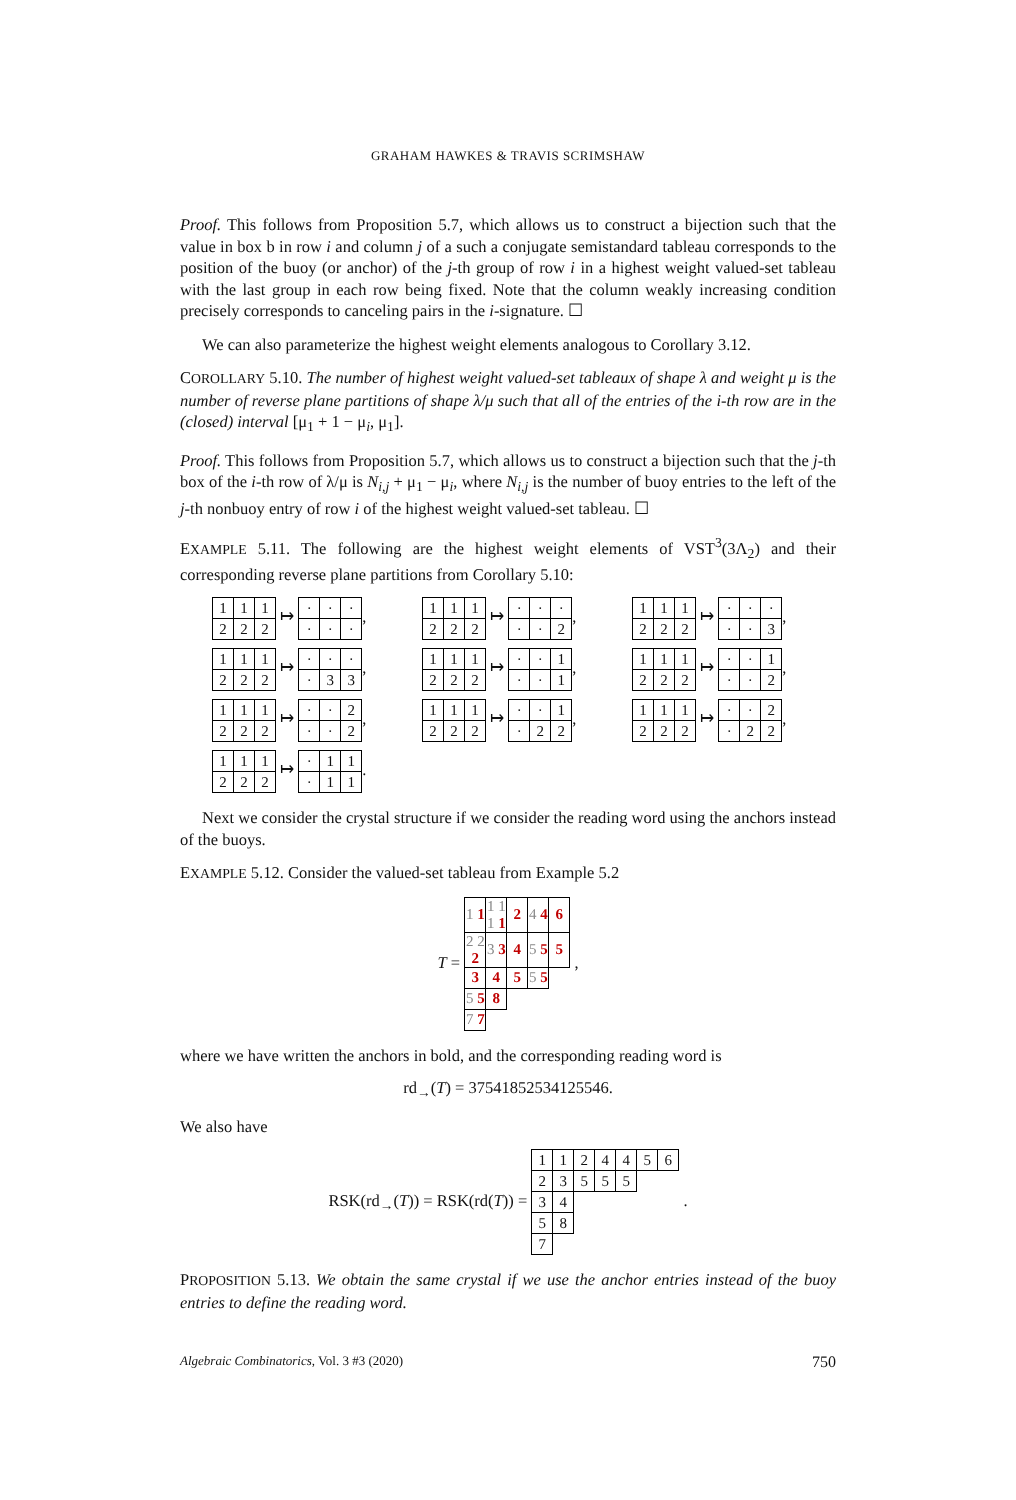GRAHAM HAWKES & TRAVIS SCRIMSHAW
Proof. This follows from Proposition 5.7, which allows us to construct a bijection such that the value in box b in row i and column j of a such a conjugate semistandard tableau corresponds to the position of the buoy (or anchor) of the j-th group of row i in a highest weight valued-set tableau with the last group in each row being fixed. Note that the column weakly increasing condition precisely corresponds to canceling pairs in the i-signature. ☐
We can also parameterize the highest weight elements analogous to Corollary 3.12.
COROLLARY 5.10. The number of highest weight valued-set tableaux of shape λ and weight μ is the number of reverse plane partitions of shape λ/μ such that all of the entries of the i-th row are in the (closed) interval [μ<sub>1</sub> + 1 − μ<sub>i</sub>, μ<sub>1</sub>].
Proof. This follows from Proposition 5.7, which allows us to construct a bijection such that the j-th box of the i-th row of λ/μ is N<sub>i,j</sub> + μ<sub>1</sub> − μ<sub>i</sub>, where N<sub>i,j</sub> is the number of buoy entries to the left of the j-th nonbuoy entry of row i of the highest weight valued-set tableau. ☐
EXAMPLE 5.11. The following are the highest weight elements of VST<sup>3</sup>(3Λ<sub>2</sub>) and their corresponding reverse plane partitions from Corollary 5.10:
| 1 | 1 | 1 |
| 2 | 2 | 2 |
↦
| · | · | · |
| · | · | · |
,
| 1 | 1 | 1 |
| 2 | 2 | 2 |
↦
| · | · | · |
| · | · | 2 |
,
| 1 | 1 | 1 |
| 2 | 2 | 2 |
↦
| · | · | · |
| · | · | 3 |
,
| 1 | 1 | 1 |
| 2 | 2 | 2 |
↦
| · | · | · |
| · | 3 | 3 |
,
| 1 | 1 | 1 |
| 2 | 2 | 2 |
↦
| · | · | 1 |
| · | · | 1 |
,
| 1 | 1 | 1 |
| 2 | 2 | 2 |
↦
| · | · | 1 |
| · | · | 2 |
,
| 1 | 1 | 1 |
| 2 | 2 | 2 |
↦
| · | · | 2 |
| · | · | 2 |
,
| 1 | 1 | 1 |
| 2 | 2 | 2 |
↦
| · | · | 1 |
| · | 2 | 2 |
,
| 1 | 1 | 1 |
| 2 | 2 | 2 |
↦
| · | · | 2 |
| · | 2 | 2 |
,
| 1 | 1 | 1 |
| 2 | 2 | 2 |
↦
| · | 1 | 1 |
| · | 1 | 1 |
.
Next we consider the crystal structure if we consider the reading word using the anchors instead of the buoys.
EXAMPLE 5.12. Consider the valued-set tableau from Example 5.2
T =
| 1 1 | 1 1 1 1 | 2 | 4 4 | 6 |
| 2 2 2 | 3 3 | 4 | 5 5 | 5 |
| 3 | 4 | 5 | 5 5 | |
| 5 5 | 8 | | | |
| 7 7 | | | | |
,
where we have written the anchors in bold, and the corresponding reading word is
rd<sub>→</sub>(T) = 37541852534125546.
We also have
RSK(rd<sub>→</sub>(T)) = RSK(rd(T)) =
| 1 | 1 | 2 | 4 | 4 | 5 | 6 |
| 2 | 3 | 5 | 5 | 5 | | |
| 3 | 4 | | | | | |
| 5 | 8 | | | | | |
| 7 | | | | | | |
.
PROPOSITION 5.13. We obtain the same crystal if we use the anchor entries instead of the buoy entries to define the reading word.
Algebraic Combinatorics, Vol. 3 #3 (2020) 750